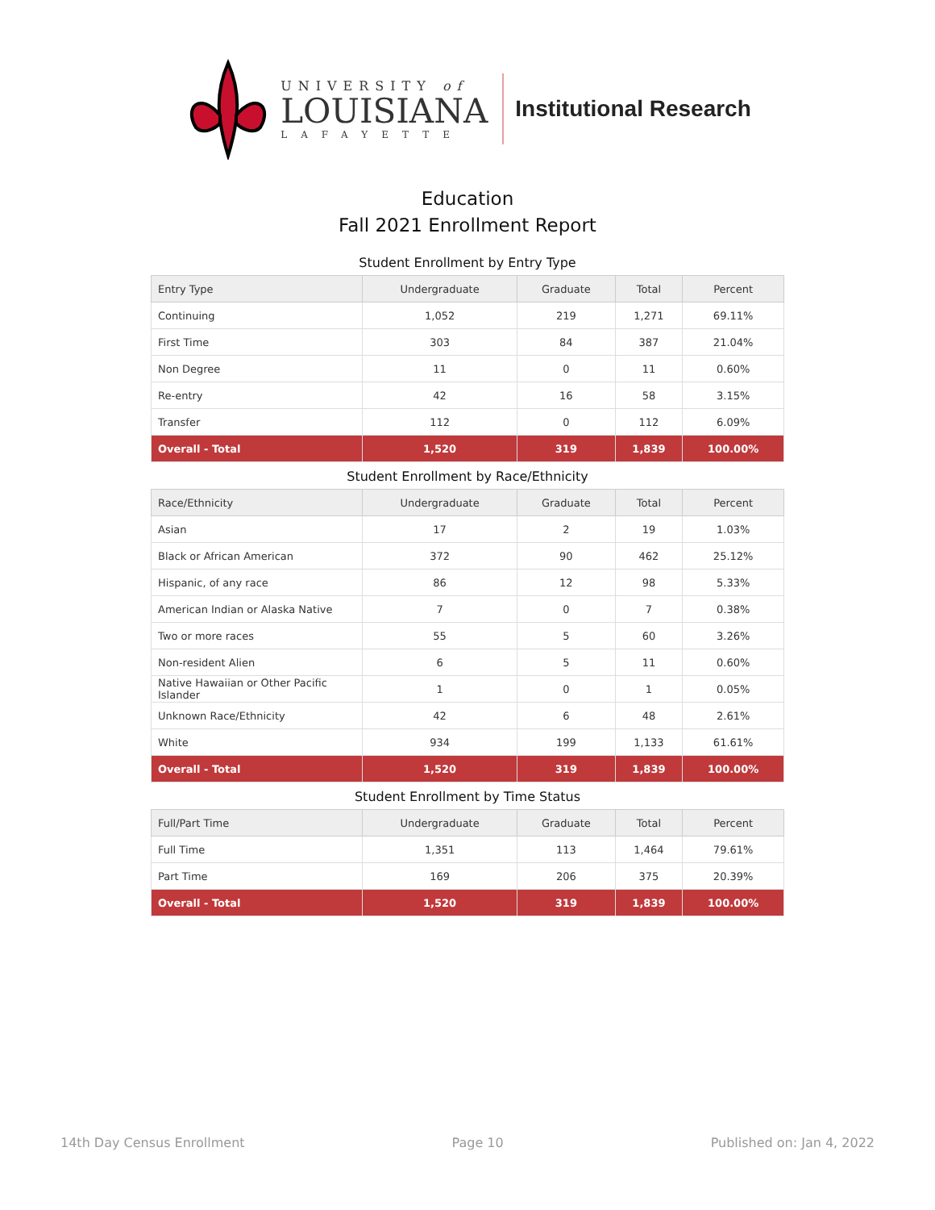UNIVERSITY of
LOUISIANA
LAFAYETTE
Institutional Research
Education
Fall 2021 Enrollment Report
Student Enrollment by Entry Type
| Entry Type | Undergraduate | Graduate | Total | Percent |
| --- | --- | --- | --- | --- |
| Continuing | 1,052 | 219 | 1,271 | 69.11% |
| First Time | 303 | 84 | 387 | 21.04% |
| Non Degree | 11 | 0 | 11 | 0.60% |
| Re-entry | 42 | 16 | 58 | 3.15% |
| Transfer | 112 | 0 | 112 | 6.09% |
| Overall - Total | 1,520 | 319 | 1,839 | 100.00% |
Student Enrollment by Race/Ethnicity
| Race/Ethnicity | Undergraduate | Graduate | Total | Percent |
| --- | --- | --- | --- | --- |
| Asian | 17 | 2 | 19 | 1.03% |
| Black or African American | 372 | 90 | 462 | 25.12% |
| Hispanic, of any race | 86 | 12 | 98 | 5.33% |
| American Indian or Alaska Native | 7 | 0 | 7 | 0.38% |
| Two or more races | 55 | 5 | 60 | 3.26% |
| Non-resident Alien | 6 | 5 | 11 | 0.60% |
| Native Hawaiian or Other Pacific Islander | 1 | 0 | 1 | 0.05% |
| Unknown Race/Ethnicity | 42 | 6 | 48 | 2.61% |
| White | 934 | 199 | 1,133 | 61.61% |
| Overall - Total | 1,520 | 319 | 1,839 | 100.00% |
Student Enrollment by Time Status
| Full/Part Time | Undergraduate | Graduate | Total | Percent |
| --- | --- | --- | --- | --- |
| Full Time | 1,351 | 113 | 1,464 | 79.61% |
| Part Time | 169 | 206 | 375 | 20.39% |
| Overall - Total | 1,520 | 319 | 1,839 | 100.00% |
14th Day Census Enrollment Page 10 Published on: Jan 4, 2022